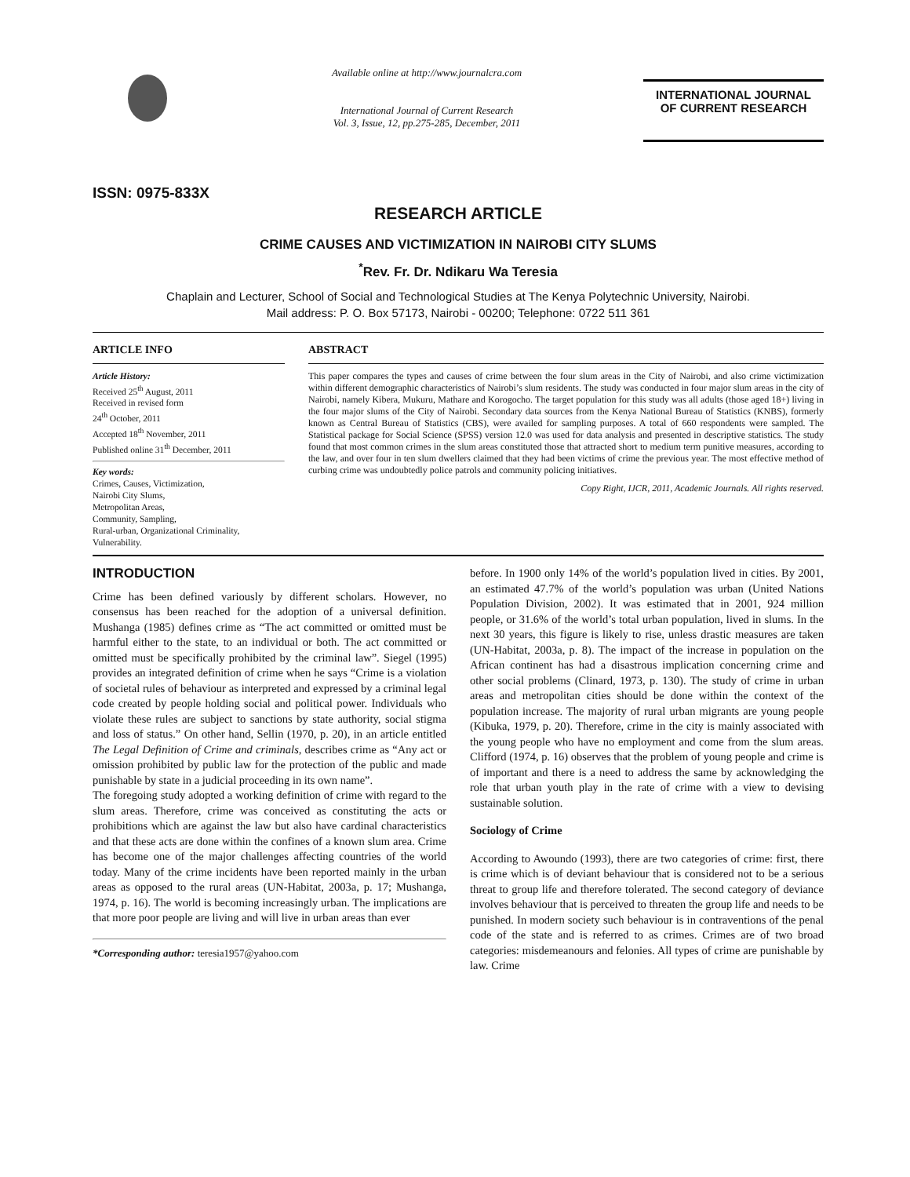ISSN: 0975-833X
Available online at http://www.journalcra.com
International Journal of Current Research
Vol. 3, Issue, 12, pp.275-285, December, 2011
INTERNATIONAL JOURNAL
OF CURRENT RESEARCH
RESEARCH ARTICLE
CRIME CAUSES AND VICTIMIZATION IN NAIROBI CITY SLUMS
<sup>*</sup> Rev. Fr. Dr. Ndikaru Wa Teresia
Chaplain and Lecturer, School of Social and Technological Studies at The Kenya Polytechnic University, Nairobi.
Mail address: P. O. Box 57173, Nairobi - 00200; Telephone: 0722 511 361
ARTICLE INFO
Article History:
Received 25<sup>th</sup> August, 2011
Received in revised form
24<sup>th</sup> October, 2011
Accepted 18<sup>th</sup> November, 2011
Published online 31<sup>th</sup> December, 2011
Key words:
Crimes, Causes, Victimization,
Nairobi City Slums,
Metropolitan Areas,
Community, Sampling,
Rural-urban, Organizational Criminality,
Vulnerability.
ABSTRACT
This paper compares the types and causes of crime between the four slum areas in the City of Nairobi, and also crime victimization within different demographic characteristics of Nairobi’s slum residents. The study was conducted in four major slum areas in the city of Nairobi, namely Kibera, Mukuru, Mathare and Korogocho. The target population for this study was all adults (those aged 18+) living in the four major slums of the City of Nairobi. Secondary data sources from the Kenya National Bureau of Statistics (KNBS), formerly known as Central Bureau of Statistics (CBS), were availed for sampling purposes. A total of 660 respondents were sampled. The Statistical package for Social Science (SPSS) version 12.0 was used for data analysis and presented in descriptive statistics. The study found that most common crimes in the slum areas constituted those that attracted short to medium term punitive measures, according to the law, and over four in ten slum dwellers claimed that they had been victims of crime the previous year. The most effective method of curbing crime was undoubtedly police patrols and community policing initiatives.
Copy Right, IJCR, 2011, Academic Journals. All rights reserved.
INTRODUCTION
Crime has been defined variously by different scholars. However, no consensus has been reached for the adoption of a universal definition. Mushanga (1985) defines crime as “The act committed or omitted must be harmful either to the state, to an individual or both. The act committed or omitted must be specifically prohibited by the criminal law”. Siegel (1995) provides an integrated definition of crime when he says “Crime is a violation of societal rules of behaviour as interpreted and expressed by a criminal legal code created by people holding social and political power. Individuals who violate these rules are subject to sanctions by state authority, social stigma and loss of status.” On other hand, Sellin (1970, p. 20), in an article entitled The Legal Definition of Crime and criminals, describes crime as “Any act or omission prohibited by public law for the protection of the public and made punishable by state in a judicial proceeding in its own name”.
The foregoing study adopted a working definition of crime with regard to the slum areas. Therefore, crime was conceived as constituting the acts or prohibitions which are against the law but also have cardinal characteristics and that these acts are done within the confines of a known slum area. Crime has become one of the major challenges affecting countries of the world today. Many of the crime incidents have been reported mainly in the urban areas as opposed to the rural areas (UN-Habitat, 2003a, p. 17; Mushanga, 1974, p. 16). The world is becoming increasingly urban. The implications are that more poor people are living and will live in urban areas than ever
*Corresponding author: teresia1957@yahoo.com
before. In 1900 only 14% of the world’s population lived in cities. By 2001, an estimated 47.7% of the world’s population was urban (United Nations Population Division, 2002). It was estimated that in 2001, 924 million people, or 31.6% of the world’s total urban population, lived in slums. In the next 30 years, this figure is likely to rise, unless drastic measures are taken (UN-Habitat, 2003a, p. 8). The impact of the increase in population on the African continent has had a disastrous implication concerning crime and other social problems (Clinard, 1973, p. 130). The study of crime in urban areas and metropolitan cities should be done within the context of the population increase. The majority of rural urban migrants are young people (Kibuka, 1979, p. 20). Therefore, crime in the city is mainly associated with the young people who have no employment and come from the slum areas. Clifford (1974, p. 16) observes that the problem of young people and crime is of important and there is a need to address the same by acknowledging the role that urban youth play in the rate of crime with a view to devising sustainable solution.
Sociology of Crime
According to Awoundo (1993), there are two categories of crime: first, there is crime which is of deviant behaviour that is considered not to be a serious threat to group life and therefore tolerated. The second category of deviance involves behaviour that is perceived to threaten the group life and needs to be punished. In modern society such behaviour is in contraventions of the penal code of the state and is referred to as crimes. Crimes are of two broad categories: misdemeanours and felonies. All types of crime are punishable by law. Crime